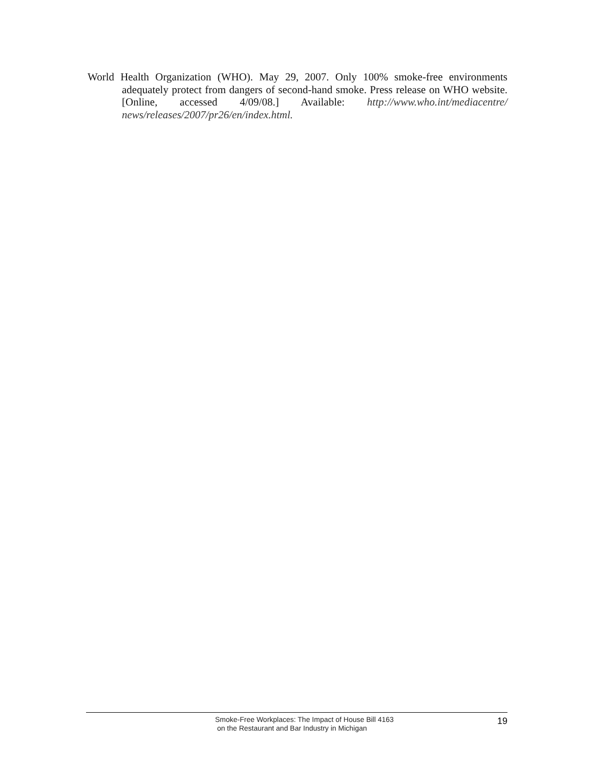World Health Organization (WHO). May 29, 2007. Only 100% smoke-free environments adequately protect from dangers of second-hand smoke. Press release on WHO website. [Online, accessed 4/09/08.] Available: http://www.who.int/mediacentre/ news/releases/2007/pr26/en/index.html.
Smoke-Free Workplaces: The Impact of House Bill 4163
on the Restaurant and Bar Industry in Michigan
19